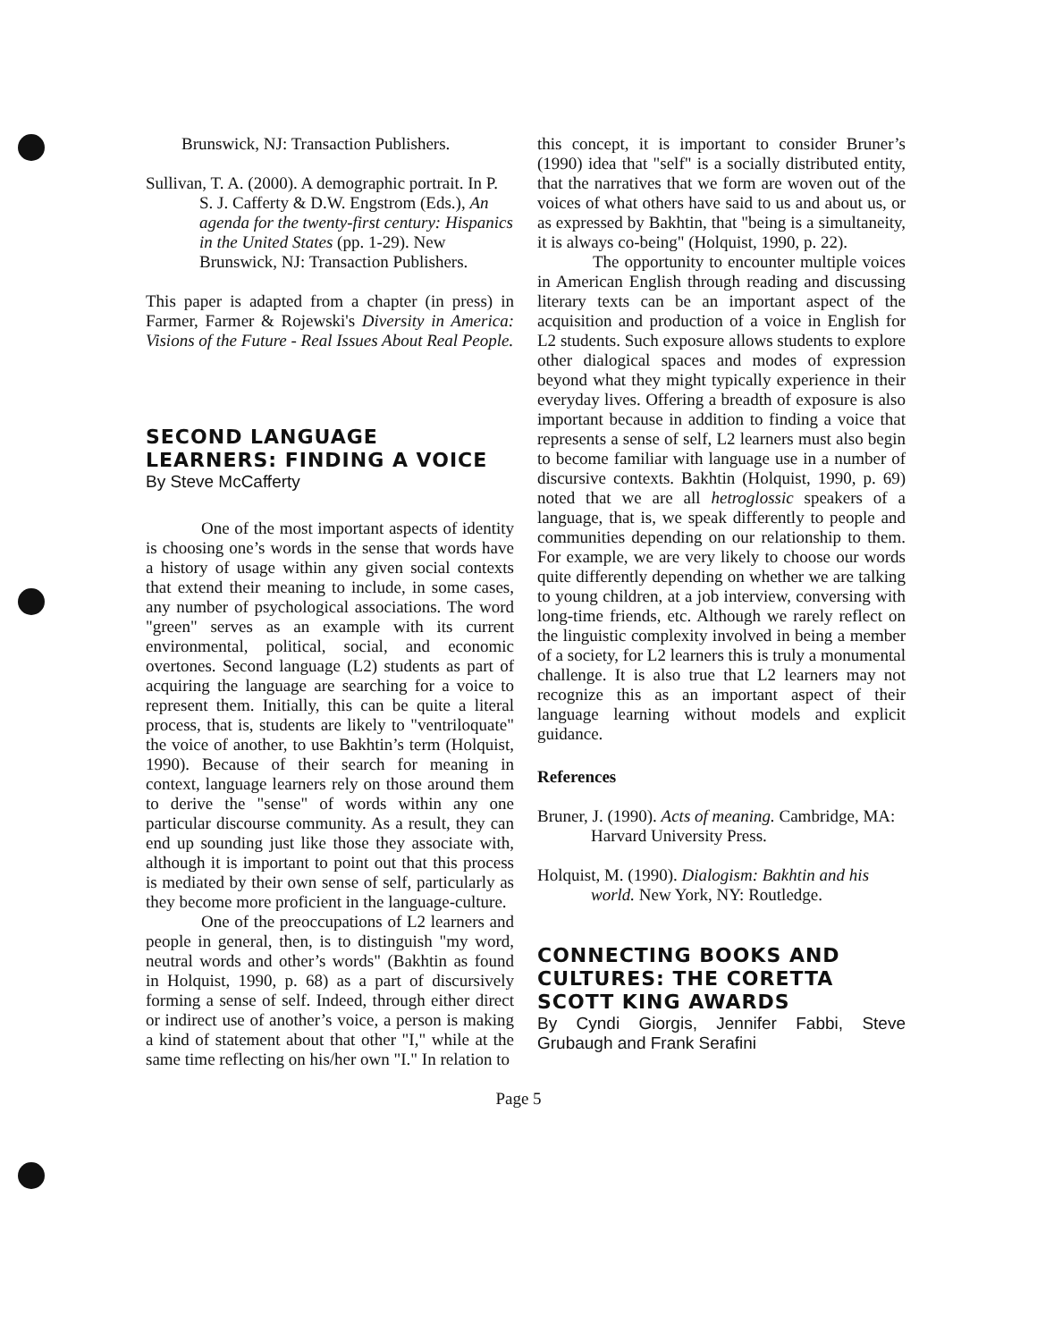Brunswick, NJ: Transaction Publishers.
Sullivan, T. A. (2000). A demographic portrait. In P. S. J. Cafferty & D.W. Engstrom (Eds.), An agenda for the twenty-first century: Hispanics in the United States (pp. 1-29). New Brunswick, NJ: Transaction Publishers.
This paper is adapted from a chapter (in press) in Farmer, Farmer & Rojewski's Diversity in America: Visions of the Future - Real Issues About Real People.
SECOND LANGUAGE LEARNERS: FINDING A VOICE
By Steve McCafferty
One of the most important aspects of identity is choosing one’s words in the sense that words have a history of usage within any given social contexts that extend their meaning to include, in some cases, any number of psychological associations. The word "green" serves as an example with its current environmental, political, social, and economic overtones. Second language (L2) students as part of acquiring the language are searching for a voice to represent them. Initially, this can be quite a literal process, that is, students are likely to "ventriloquate" the voice of another, to use Bakhtin’s term (Holquist, 1990). Because of their search for meaning in context, language learners rely on those around them to derive the "sense" of words within any one particular discourse community. As a result, they can end up sounding just like those they associate with, although it is important to point out that this process is mediated by their own sense of self, particularly as they become more proficient in the language-culture.
One of the preoccupations of L2 learners and people in general, then, is to distinguish "my word, neutral words and other’s words" (Bakhtin as found in Holquist, 1990, p. 68) as a part of discursively forming a sense of self. Indeed, through either direct or indirect use of another’s voice, a person is making a kind of statement about that other "I," while at the same time reflecting on his/her own "I." In relation to
this concept, it is important to consider Bruner’s (1990) idea that "self" is a socially distributed entity, that the narratives that we form are woven out of the voices of what others have said to us and about us, or as expressed by Bakhtin, that "being is a simultaneity, it is always co-being" (Holquist, 1990, p. 22).
The opportunity to encounter multiple voices in American English through reading and discussing literary texts can be an important aspect of the acquisition and production of a voice in English for L2 students. Such exposure allows students to explore other dialogical spaces and modes of expression beyond what they might typically experience in their everyday lives. Offering a breadth of exposure is also important because in addition to finding a voice that represents a sense of self, L2 learners must also begin to become familiar with language use in a number of discursive contexts. Bakhtin (Holquist, 1990, p. 69) noted that we are all hetroglossic speakers of a language, that is, we speak differently to people and communities depending on our relationship to them. For example, we are very likely to choose our words quite differently depending on whether we are talking to young children, at a job interview, conversing with long-time friends, etc. Although we rarely reflect on the linguistic complexity involved in being a member of a society, for L2 learners this is truly a monumental challenge. It is also true that L2 learners may not recognize this as an important aspect of their language learning without models and explicit guidance.
References
Bruner, J. (1990). Acts of meaning. Cambridge, MA: Harvard University Press.
Holquist, M. (1990). Dialogism: Bakhtin and his world. New York, NY: Routledge.
CONNECTING BOOKS AND CULTURES: THE CORETTA SCOTT KING AWARDS
By Cyndi Giorgis, Jennifer Fabbi, Steve Grubaugh and Frank Serafini
Page 5